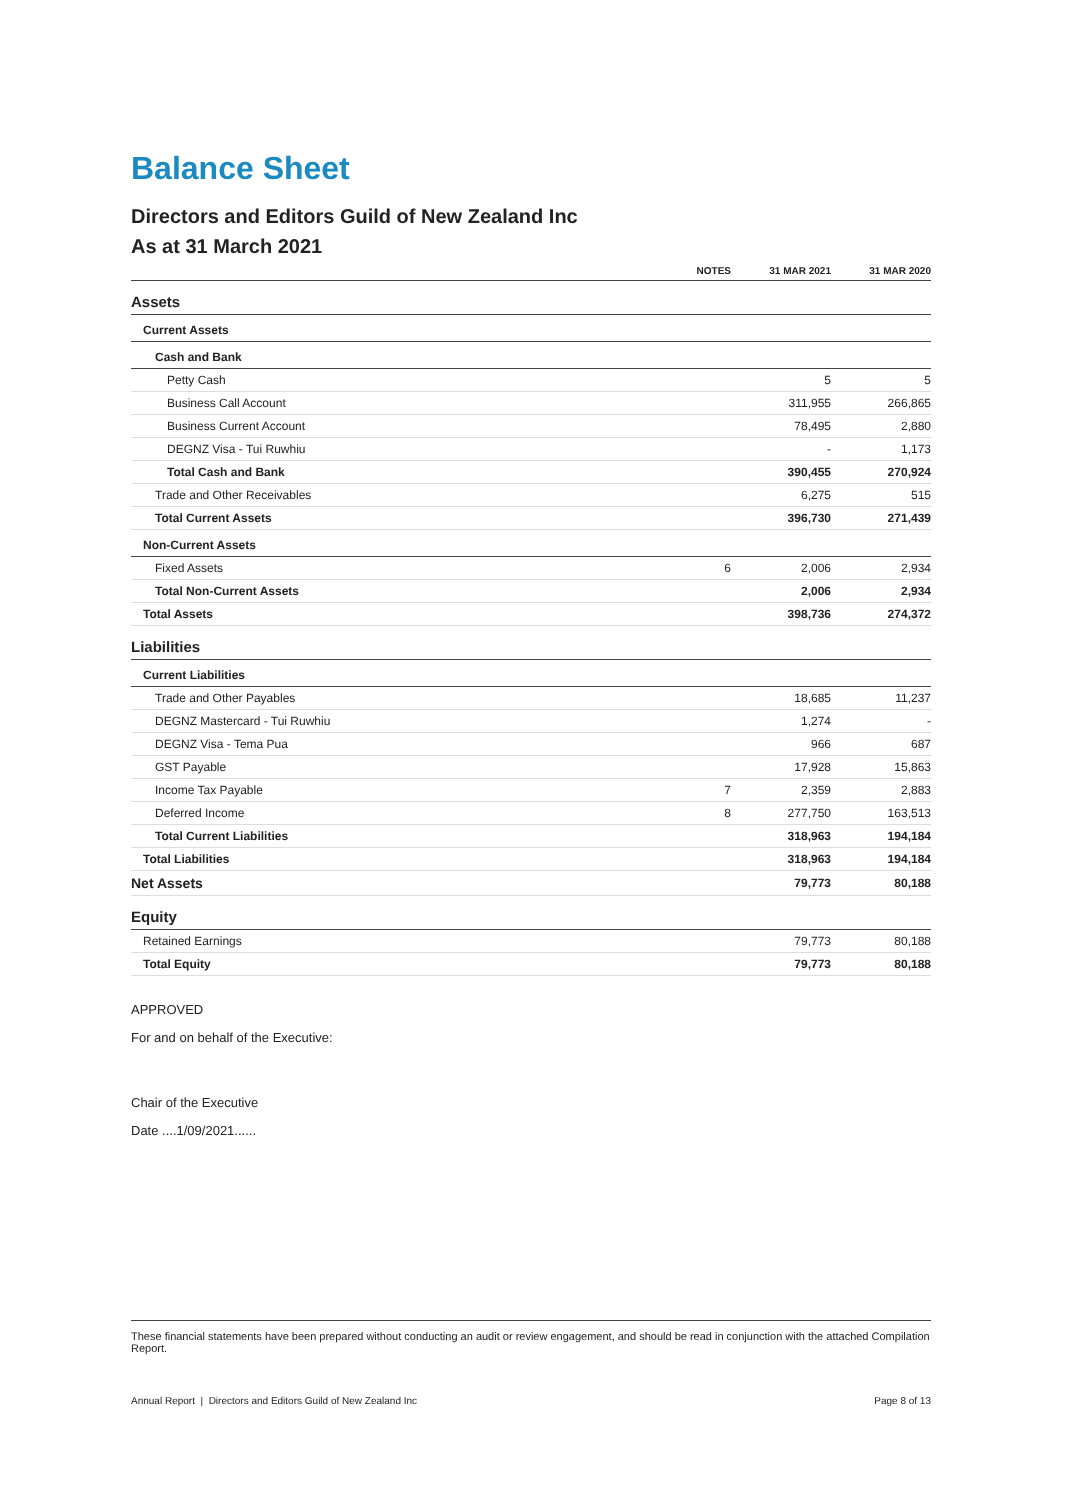Balance Sheet
Directors and Editors Guild of New Zealand Inc
As at 31 March 2021
| | NOTES | 31 MAR 2021 | 31 MAR 2020 |
| --- | --- | --- | --- |
| Assets | | | |
| Current Assets | | | |
| Cash and Bank | | | |
| Petty Cash | | 5 | 5 |
| Business Call Account | | 311,955 | 266,865 |
| Business Current Account | | 78,495 | 2,880 |
| DEGNZ Visa - Tui Ruwhiu | | - | 1,173 |
| Total Cash and Bank | | 390,455 | 270,924 |
| Trade and Other Receivables | | 6,275 | 515 |
| Total Current Assets | | 396,730 | 271,439 |
| Non-Current Assets | | | |
| Fixed Assets | 6 | 2,006 | 2,934 |
| Total Non-Current Assets | | 2,006 | 2,934 |
| Total Assets | | 398,736 | 274,372 |
| Liabilities | | | |
| Current Liabilities | | | |
| Trade and Other Payables | | 18,685 | 11,237 |
| DEGNZ Mastercard - Tui Ruwhiu | | 1,274 | - |
| DEGNZ Visa - Tema Pua | | 966 | 687 |
| GST Payable | | 17,928 | 15,863 |
| Income Tax Payable | 7 | 2,359 | 2,883 |
| Deferred Income | 8 | 277,750 | 163,513 |
| Total Current Liabilities | | 318,963 | 194,184 |
| Total Liabilities | | 318,963 | 194,184 |
| Net Assets | | 79,773 | 80,188 |
| Equity | | | |
| Retained Earnings | | 79,773 | 80,188 |
| Total Equity | | 79,773 | 80,188 |
APPROVED
For and on behalf of the Executive:
Chair of the Executive
Date ....1/09/2021......
These financial statements have been prepared without conducting an audit or review engagement, and should be read in conjunction with the attached Compilation Report.
Annual Report | Directors and Editors Guild of New Zealand Inc Page 8 of 13